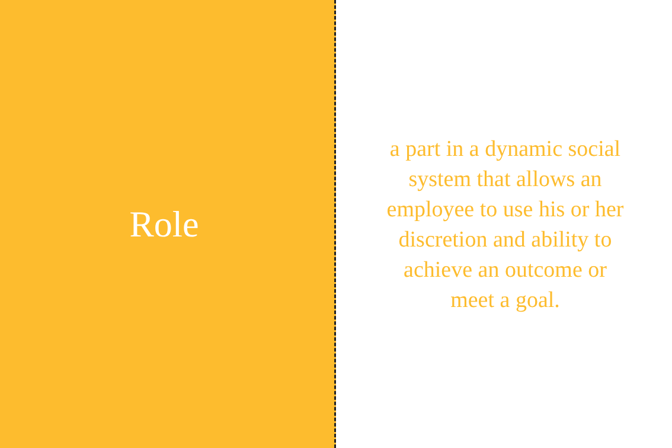Role
a part in a dynamic social system that allows an employee to use his or her discretion and ability to achieve an outcome or meet a goal.